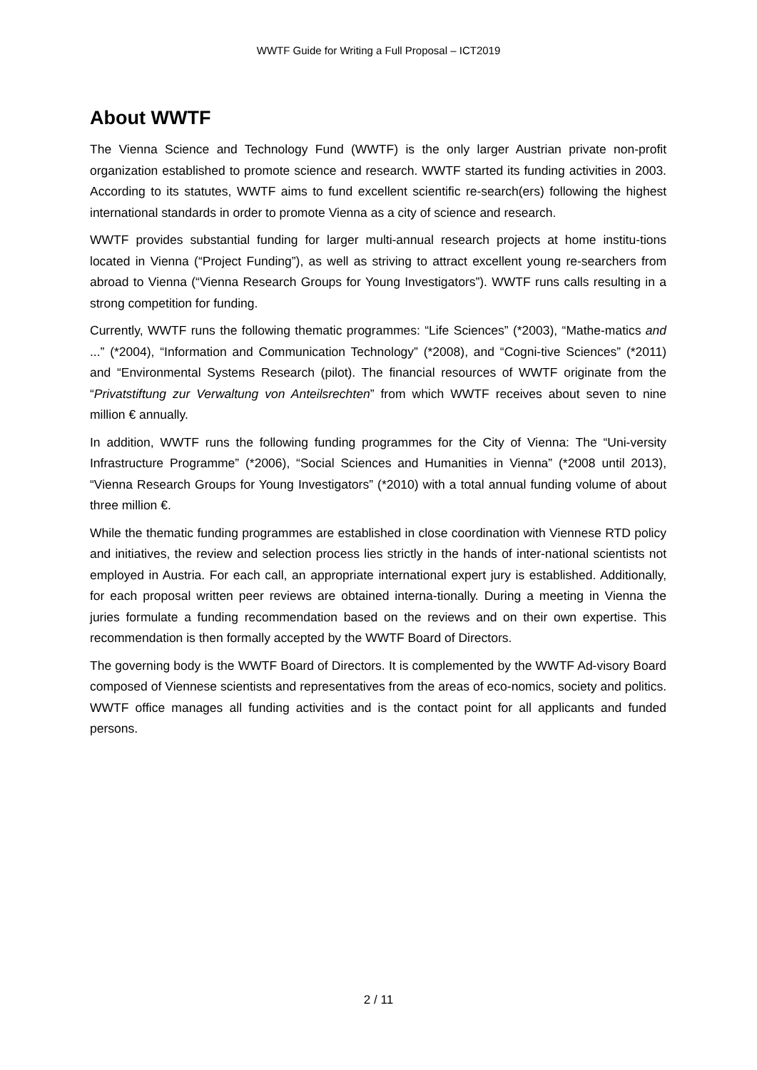WWTF Guide for Writing a Full Proposal – ICT2019
About WWTF
The Vienna Science and Technology Fund (WWTF) is the only larger Austrian private non-profit organization established to promote science and research. WWTF started its funding activities in 2003. According to its statutes, WWTF aims to fund excellent scientific re-search(ers) following the highest international standards in order to promote Vienna as a city of science and research.
WWTF provides substantial funding for larger multi-annual research projects at home institu-tions located in Vienna (“Project Funding”), as well as striving to attract excellent young re-searchers from abroad to Vienna (“Vienna Research Groups for Young Investigators”). WWTF runs calls resulting in a strong competition for funding.
Currently, WWTF runs the following thematic programmes: “Life Sciences” (*2003), “Mathe-matics and ...” (*2004), “Information and Communication Technology” (*2008), and “Cogni-tive Sciences” (*2011) and “Environmental Systems Research (pilot). The financial resources of WWTF originate from the “Privatstiftung zur Verwaltung von Anteilsrechten” from which WWTF receives about seven to nine million € annually.
In addition, WWTF runs the following funding programmes for the City of Vienna: The “Uni-versity Infrastructure Programme” (*2006), “Social Sciences and Humanities in Vienna” (*2008 until 2013), “Vienna Research Groups for Young Investigators” (*2010) with a total annual funding volume of about three million €.
While the thematic funding programmes are established in close coordination with Viennese RTD policy and initiatives, the review and selection process lies strictly in the hands of inter-national scientists not employed in Austria. For each call, an appropriate international expert jury is established. Additionally, for each proposal written peer reviews are obtained interna-tionally. During a meeting in Vienna the juries formulate a funding recommendation based on the reviews and on their own expertise. This recommendation is then formally accepted by the WWTF Board of Directors.
The governing body is the WWTF Board of Directors. It is complemented by the WWTF Ad-visory Board composed of Viennese scientists and representatives from the areas of eco-nomics, society and politics. WWTF office manages all funding activities and is the contact point for all applicants and funded persons.
2 / 11